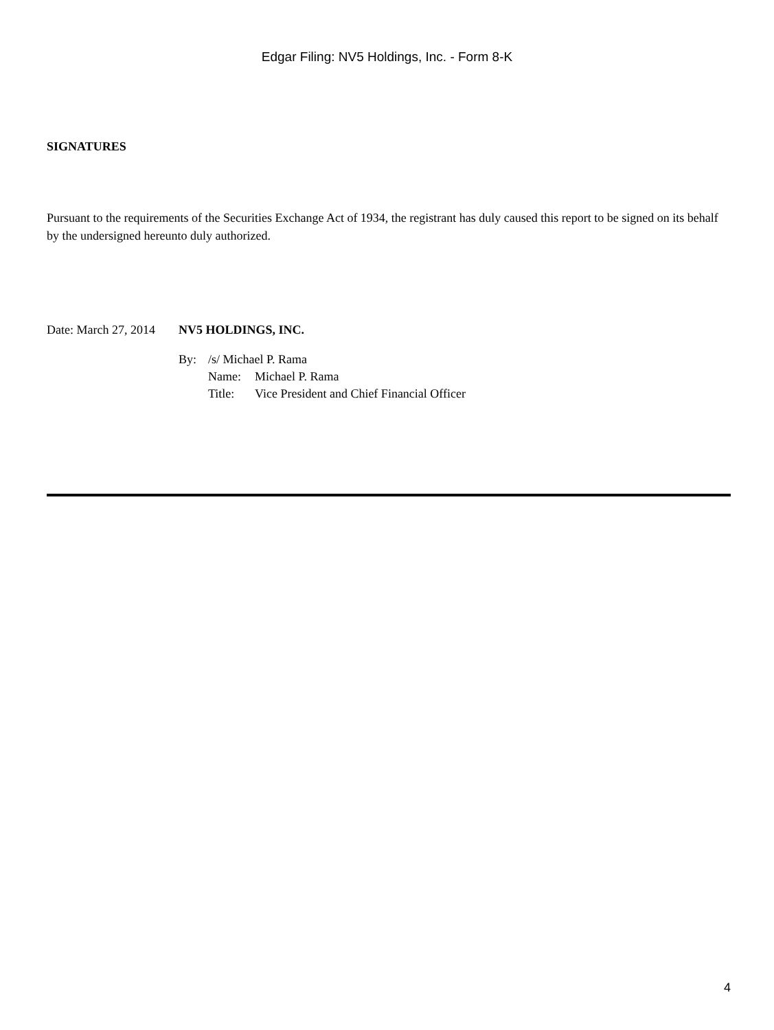Edgar Filing: NV5 Holdings, Inc. - Form 8-K
SIGNATURES
Pursuant to the requirements of the Securities Exchange Act of 1934, the registrant has duly caused this report to be signed on its behalf by the undersigned hereunto duly authorized.
| Date: March 27, 2014 | NV5 HOLDINGS, INC. | | |
| | By: | /s/ Michael P. Rama | |
| | | Name: | Michael P. Rama |
| | | Title: | Vice President and Chief Financial Officer |
4